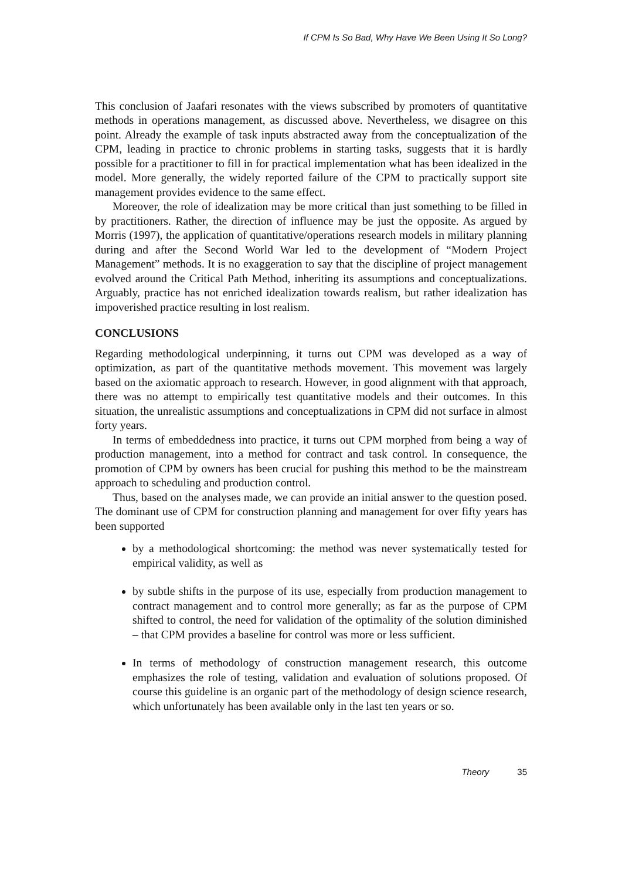If CPM Is So Bad, Why Have We Been Using It So Long?
This conclusion of Jaafari resonates with the views subscribed by promoters of quantitative methods in operations management, as discussed above. Nevertheless, we disagree on this point. Already the example of task inputs abstracted away from the conceptualization of the CPM, leading in practice to chronic problems in starting tasks, suggests that it is hardly possible for a practitioner to fill in for practical implementation what has been idealized in the model. More generally, the widely reported failure of the CPM to practically support site management provides evidence to the same effect.
Moreover, the role of idealization may be more critical than just something to be filled in by practitioners. Rather, the direction of influence may be just the opposite. As argued by Morris (1997), the application of quantitative/operations research models in military planning during and after the Second World War led to the development of “Modern Project Management” methods. It is no exaggeration to say that the discipline of project management evolved around the Critical Path Method, inheriting its assumptions and conceptualizations. Arguably, practice has not enriched idealization towards realism, but rather idealization has impoverished practice resulting in lost realism.
CONCLUSIONS
Regarding methodological underpinning, it turns out CPM was developed as a way of optimization, as part of the quantitative methods movement. This movement was largely based on the axiomatic approach to research. However, in good alignment with that approach, there was no attempt to empirically test quantitative models and their outcomes. In this situation, the unrealistic assumptions and conceptualizations in CPM did not surface in almost forty years.
In terms of embeddedness into practice, it turns out CPM morphed from being a way of production management, into a method for contract and task control. In consequence, the promotion of CPM by owners has been crucial for pushing this method to be the mainstream approach to scheduling and production control.
Thus, based on the analyses made, we can provide an initial answer to the question posed. The dominant use of CPM for construction planning and management for over fifty years has been supported
by a methodological shortcoming: the method was never systematically tested for empirical validity, as well as
by subtle shifts in the purpose of its use, especially from production management to contract management and to control more generally; as far as the purpose of CPM shifted to control, the need for validation of the optimality of the solution diminished – that CPM provides a baseline for control was more or less sufficient.
In terms of methodology of construction management research, this outcome emphasizes the role of testing, validation and evaluation of solutions proposed. Of course this guideline is an organic part of the methodology of design science research, which unfortunately has been available only in the last ten years or so.
Theory 35